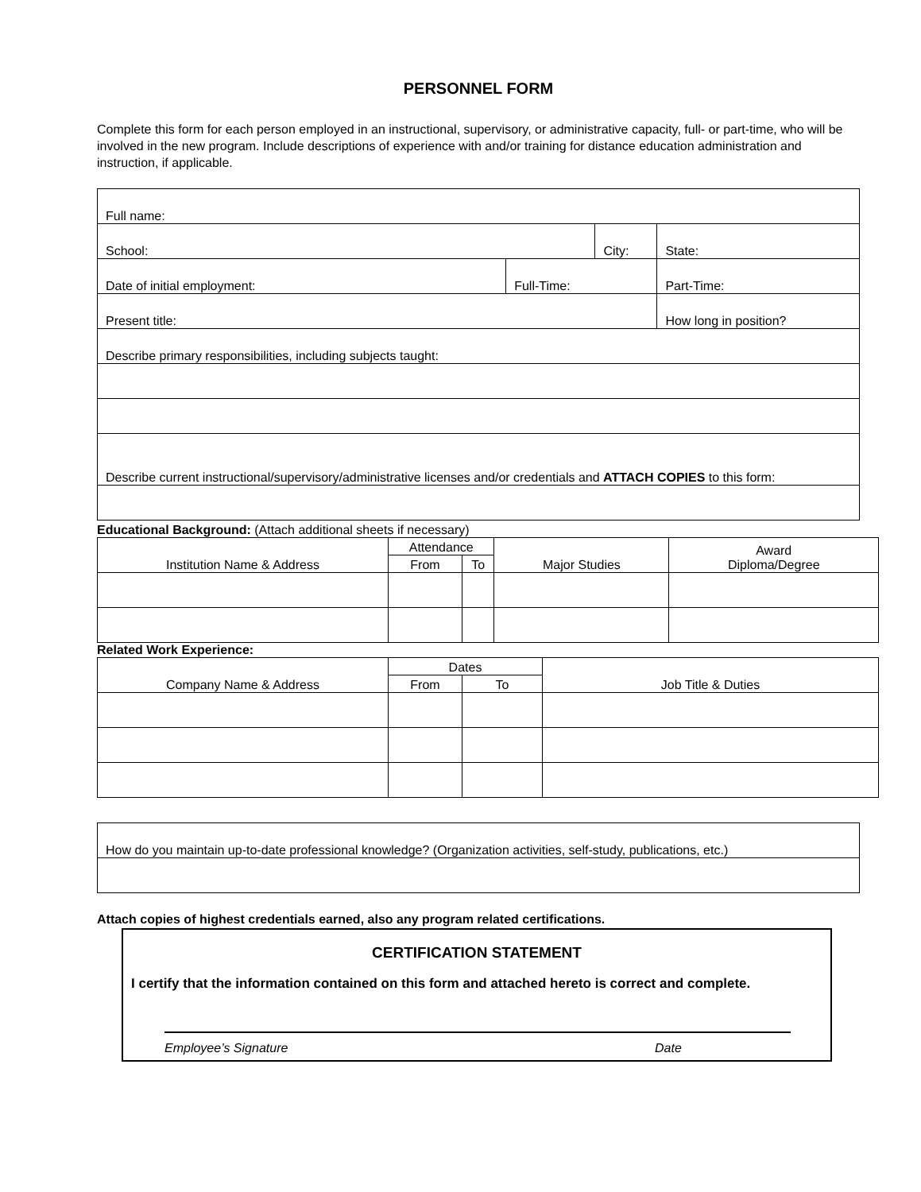PERSONNEL FORM
Complete this form for each person employed in an instructional, supervisory, or administrative capacity, full- or part-time, who will be involved in the new program. Include descriptions of experience with and/or training for distance education administration and instruction, if applicable.
| Full name: | | | | |
| School: | | City: | | State: |
| Date of initial employment: | Full-Time: | | Part-Time: | |
| Present title: | | | How long in position? | |
| Describe primary responsibilities, including subjects taught: | | | | |
| Describe current instructional/supervisory/administrative licenses and/or credentials and ATTACH COPIES to this form: | | | | |
Educational Background: (Attach additional sheets if necessary)
| Institution Name & Address | Attendance | | Major Studies | Award Diploma/Degree |
| --- | --- | --- | --- | --- |
| | From | To | | |
Related Work Experience:
| Company Name & Address | Dates | | Job Title & Duties |
| --- | --- | --- | --- |
| | From | To | |
| How do you maintain up-to-date professional knowledge? (Organization activities, self-study, publications, etc.) |
Attach copies of highest credentials earned, also any program related certifications.
CERTIFICATION STATEMENT
I certify that the information contained on this form and attached hereto is correct and complete.
Employee’s Signature Date